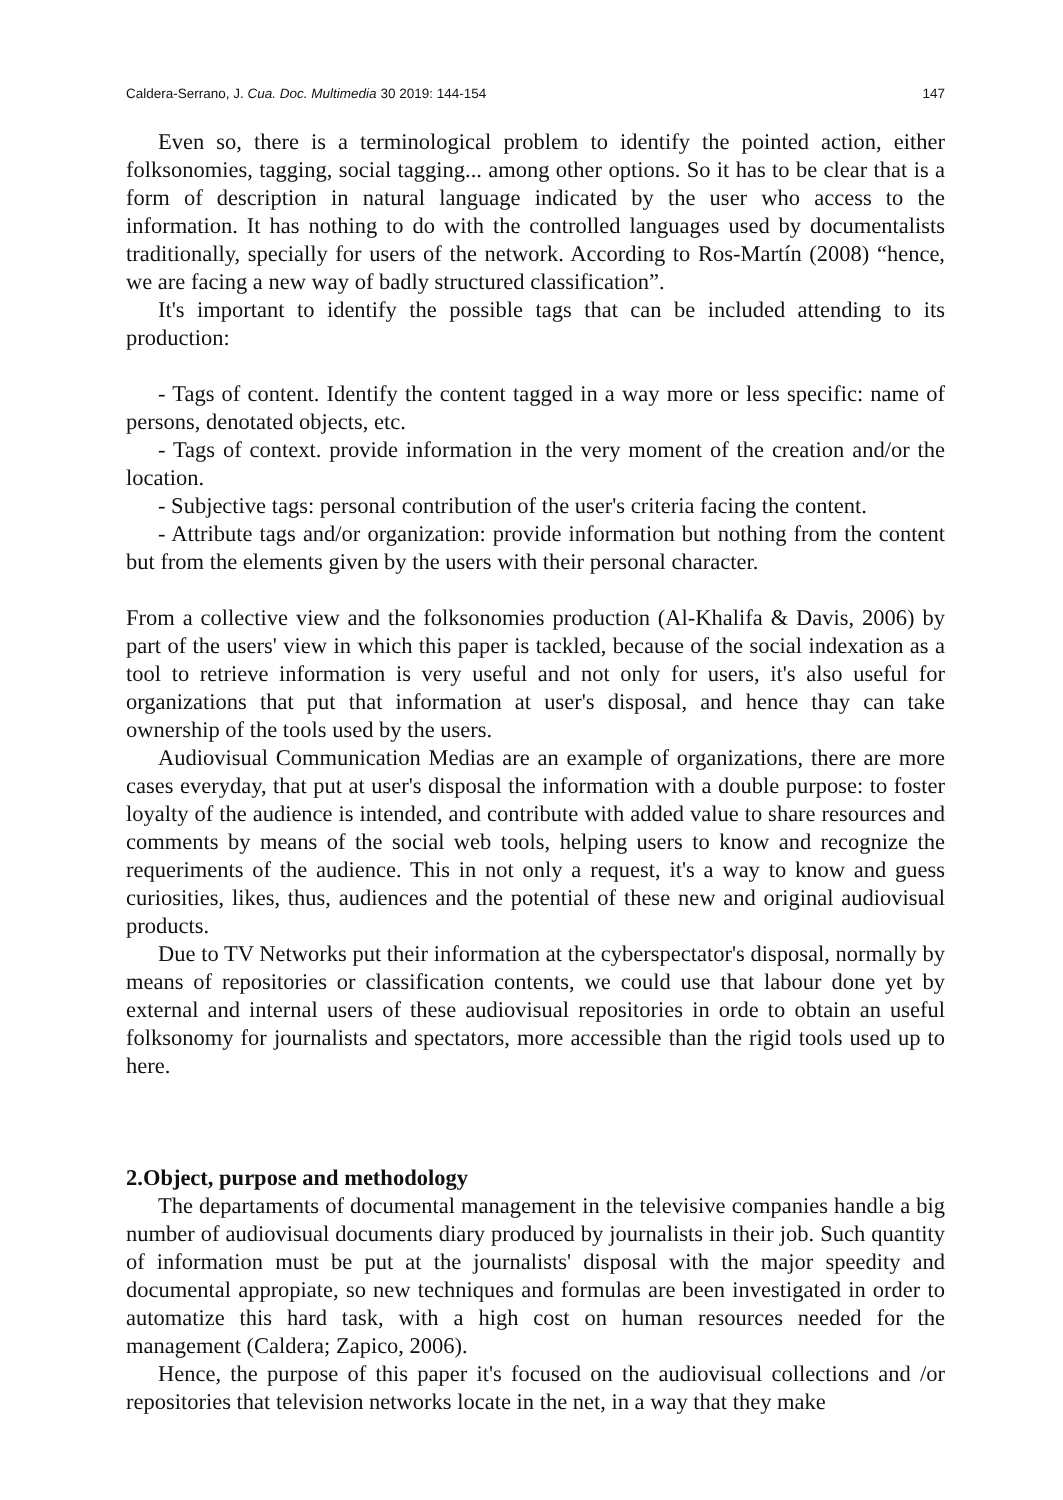Caldera-Serrano, J. Cua. Doc. Multimedia 30 2019: 144-154 147
Even so, there is a terminological problem to identify the pointed action, either folksonomies, tagging, social tagging... among other options. So it has to be clear that is a form of description in natural language indicated by the user who access to the information. It has nothing to do with the controlled languages used by documentalists traditionally, specially for users of the network. According to Ros-Martín (2008) “hence, we are facing a new way of badly structured classification”.
It's important to identify the possible tags that can be included attending to its production:
- Tags of content. Identify the content tagged in a way more or less specific: name of persons, denotated objects, etc.
- Tags of context. provide information in the very moment of the creation and/or the location.
- Subjective tags: personal contribution of the user's criteria facing the content.
- Attribute tags and/or organization: provide information but nothing from the content but from the elements given by the users with their personal character.
From a collective view and the folksonomies production (Al-Khalifa & Davis, 2006) by part of the users' view in which this paper is tackled, because of the social indexation as a tool to retrieve information is very useful and not only for users, it's also useful for organizations that put that information at user's disposal, and hence thay can take ownership of the tools used by the users.
Audiovisual Communication Medias are an example of organizations, there are more cases everyday, that put at user's disposal the information with a double purpose: to foster loyalty of the audience is intended, and contribute with added value to share resources and comments by means of the social web tools, helping users to know and recognize the requeriments of the audience. This in not only a request, it's a way to know and guess curiosities, likes, thus, audiences and the potential of these new and original audiovisual products.
Due to TV Networks put their information at the cyberspectator's disposal, normally by means of repositories or classification contents, we could use that labour done yet by external and internal users of these audiovisual repositories in orde to obtain an useful folksonomy for journalists and spectators, more accessible than the rigid tools used up to here.
2.Object, purpose and methodology
The departaments of documental management in the televisive companies handle a big number of audiovisual documents diary produced by journalists in their job. Such quantity of information must be put at the journalists' disposal with the major speedity and documental appropiate, so new techniques and formulas are been investigated in order to automatize this hard task, with a high cost on human resources needed for the management (Caldera; Zapico, 2006).
Hence, the purpose of this paper it's focused on the audiovisual collections and /or repositories that television networks locate in the net, in a way that they make